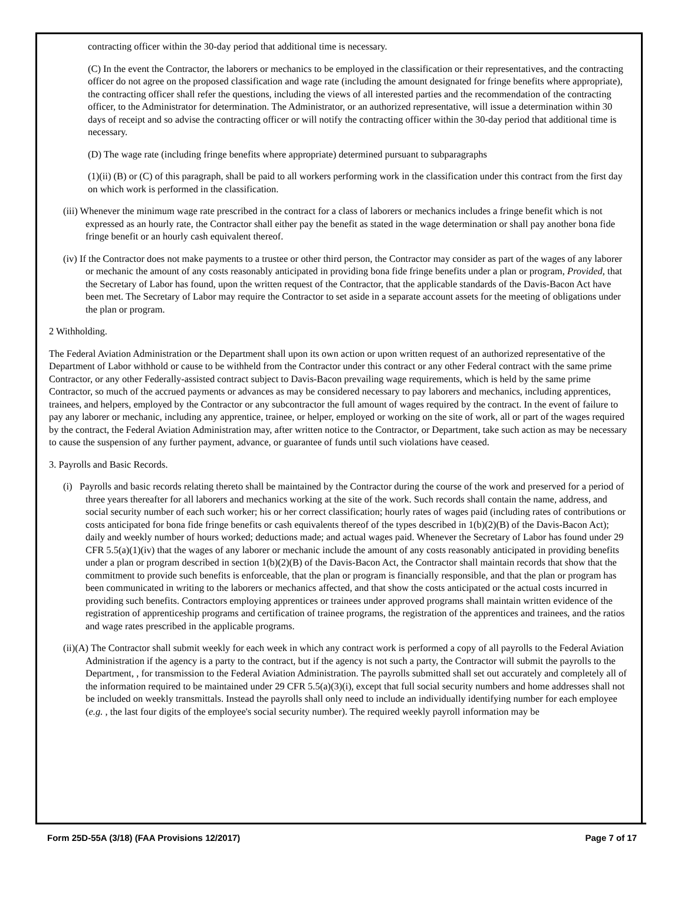contracting officer within the 30-day period that additional time is necessary.
(C) In the event the Contractor, the laborers or mechanics to be employed in the classification or their representatives, and the contracting officer do not agree on the proposed classification and wage rate (including the amount designated for fringe benefits where appropriate), the contracting officer shall refer the questions, including the views of all interested parties and the recommendation of the contracting officer, to the Administrator for determination. The Administrator, or an authorized representative, will issue a determination within 30 days of receipt and so advise the contracting officer or will notify the contracting officer within the 30-day period that additional time is necessary.
(D) The wage rate (including fringe benefits where appropriate) determined pursuant to subparagraphs
(1)(ii) (B) or (C) of this paragraph, shall be paid to all workers performing work in the classification under this contract from the first day on which work is performed in the classification.
(iii) Whenever the minimum wage rate prescribed in the contract for a class of laborers or mechanics includes a fringe benefit which is not expressed as an hourly rate, the Contractor shall either pay the benefit as stated in the wage determination or shall pay another bona fide fringe benefit or an hourly cash equivalent thereof.
(iv) If the Contractor does not make payments to a trustee or other third person, the Contractor may consider as part of the wages of any laborer or mechanic the amount of any costs reasonably anticipated in providing bona fide fringe benefits under a plan or program, Provided, that the Secretary of Labor has found, upon the written request of the Contractor, that the applicable standards of the Davis-Bacon Act have been met. The Secretary of Labor may require the Contractor to set aside in a separate account assets for the meeting of obligations under the plan or program.
2 Withholding.
The Federal Aviation Administration or the Department shall upon its own action or upon written request of an authorized representative of the Department of Labor withhold or cause to be withheld from the Contractor under this contract or any other Federal contract with the same prime Contractor, or any other Federally-assisted contract subject to Davis-Bacon prevailing wage requirements, which is held by the same prime Contractor, so much of the accrued payments or advances as may be considered necessary to pay laborers and mechanics, including apprentices, trainees, and helpers, employed by the Contractor or any subcontractor the full amount of wages required by the contract. In the event of failure to pay any laborer or mechanic, including any apprentice, trainee, or helper, employed or working on the site of work, all or part of the wages required by the contract, the Federal Aviation Administration may, after written notice to the Contractor, or Department, take such action as may be necessary to cause the suspension of any further payment, advance, or guarantee of funds until such violations have ceased.
3. Payrolls and Basic Records.
(i) Payrolls and basic records relating thereto shall be maintained by the Contractor during the course of the work and preserved for a period of three years thereafter for all laborers and mechanics working at the site of the work. Such records shall contain the name, address, and social security number of each such worker; his or her correct classification; hourly rates of wages paid (including rates of contributions or costs anticipated for bona fide fringe benefits or cash equivalents thereof of the types described in 1(b)(2)(B) of the Davis-Bacon Act); daily and weekly number of hours worked; deductions made; and actual wages paid. Whenever the Secretary of Labor has found under 29 CFR 5.5(a)(1)(iv) that the wages of any laborer or mechanic include the amount of any costs reasonably anticipated in providing benefits under a plan or program described in section 1(b)(2)(B) of the Davis-Bacon Act, the Contractor shall maintain records that show that the commitment to provide such benefits is enforceable, that the plan or program is financially responsible, and that the plan or program has been communicated in writing to the laborers or mechanics affected, and that show the costs anticipated or the actual costs incurred in providing such benefits. Contractors employing apprentices or trainees under approved programs shall maintain written evidence of the registration of apprenticeship programs and certification of trainee programs, the registration of the apprentices and trainees, and the ratios and wage rates prescribed in the applicable programs.
(ii)(A) The Contractor shall submit weekly for each week in which any contract work is performed a copy of all payrolls to the Federal Aviation Administration if the agency is a party to the contract, but if the agency is not such a party, the Contractor will submit the payrolls to the Department, , for transmission to the Federal Aviation Administration. The payrolls submitted shall set out accurately and completely all of the information required to be maintained under 29 CFR 5.5(a)(3)(i), except that full social security numbers and home addresses shall not be included on weekly transmittals. Instead the payrolls shall only need to include an individually identifying number for each employee (e.g. , the last four digits of the employee's social security number). The required weekly payroll information may be
Form 25D-55A (3/18) (FAA Provisions 12/2017) Page 7 of 17